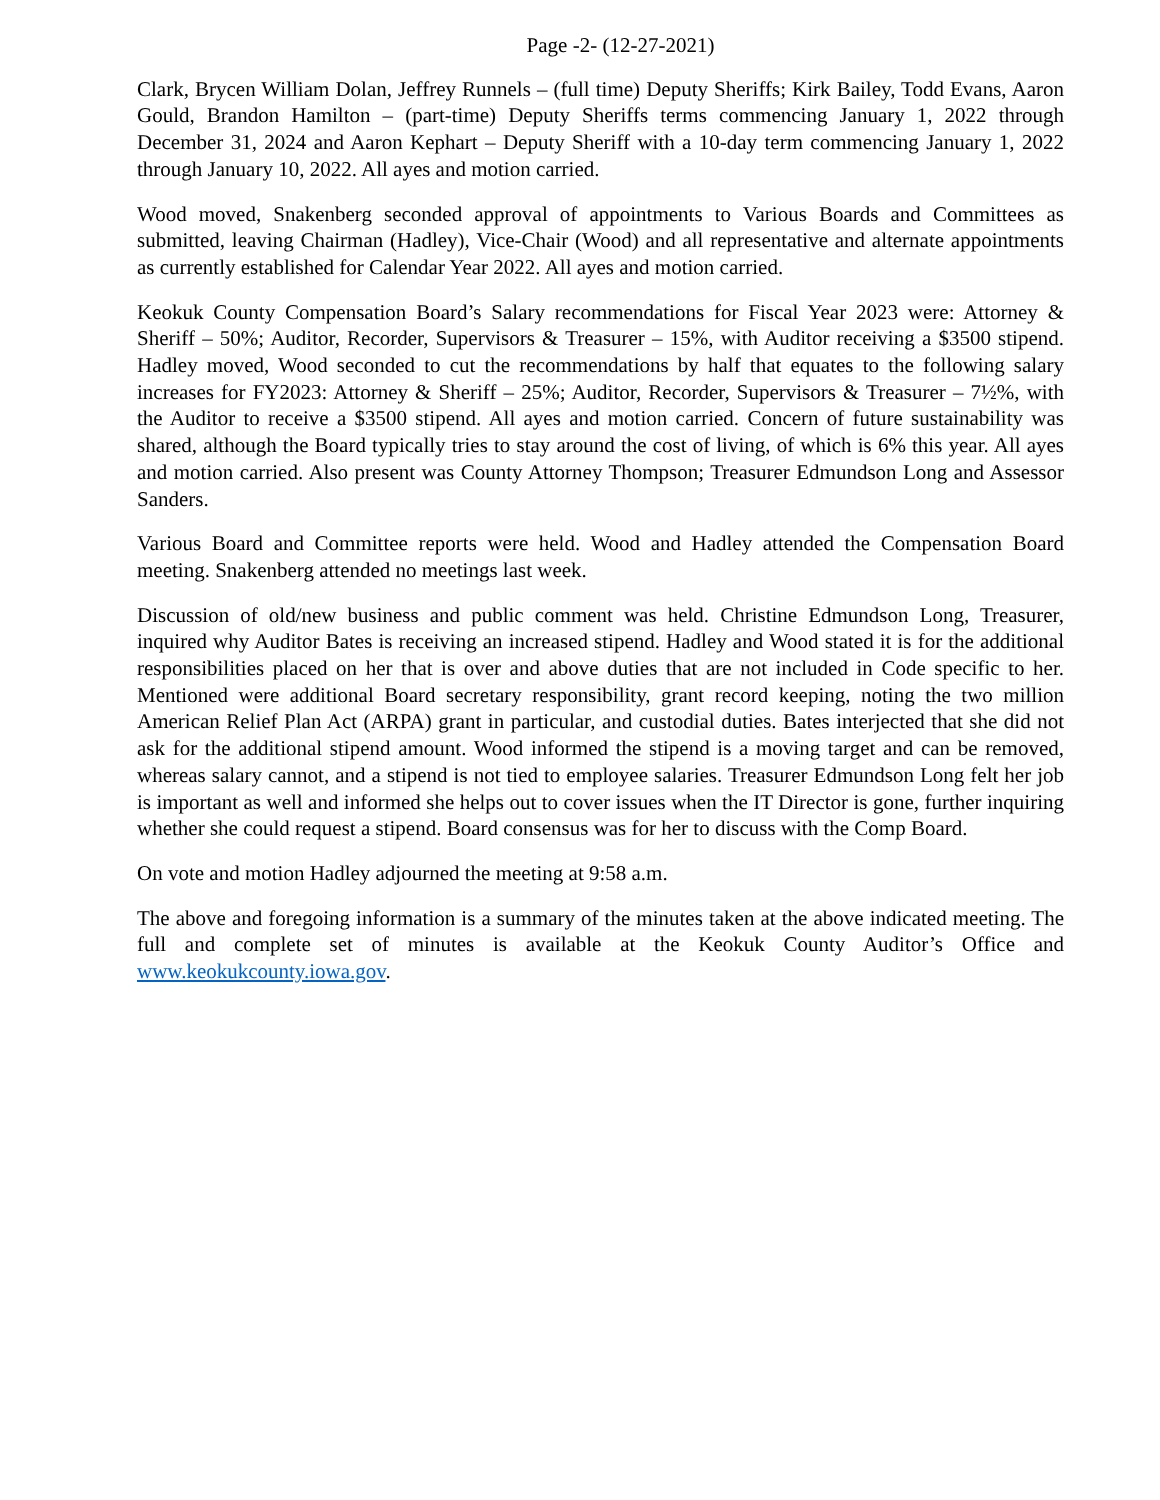Page -2- (12-27-2021)
Clark, Brycen William Dolan, Jeffrey Runnels – (full time) Deputy Sheriffs; Kirk Bailey, Todd Evans, Aaron Gould, Brandon Hamilton – (part-time) Deputy Sheriffs terms commencing January 1, 2022 through December 31, 2024 and Aaron Kephart – Deputy Sheriff with a 10-day term commencing January 1, 2022 through January 10, 2022. All ayes and motion carried.
Wood moved, Snakenberg seconded approval of appointments to Various Boards and Committees as submitted, leaving Chairman (Hadley), Vice-Chair (Wood) and all representative and alternate appointments as currently established for Calendar Year 2022. All ayes and motion carried.
Keokuk County Compensation Board’s Salary recommendations for Fiscal Year 2023 were: Attorney & Sheriff – 50%; Auditor, Recorder, Supervisors & Treasurer – 15%, with Auditor receiving a $3500 stipend. Hadley moved, Wood seconded to cut the recommendations by half that equates to the following salary increases for FY2023: Attorney & Sheriff – 25%; Auditor, Recorder, Supervisors & Treasurer – 7½%, with the Auditor to receive a $3500 stipend. All ayes and motion carried. Concern of future sustainability was shared, although the Board typically tries to stay around the cost of living, of which is 6% this year. All ayes and motion carried. Also present was County Attorney Thompson; Treasurer Edmundson Long and Assessor Sanders.
Various Board and Committee reports were held. Wood and Hadley attended the Compensation Board meeting. Snakenberg attended no meetings last week.
Discussion of old/new business and public comment was held. Christine Edmundson Long, Treasurer, inquired why Auditor Bates is receiving an increased stipend. Hadley and Wood stated it is for the additional responsibilities placed on her that is over and above duties that are not included in Code specific to her. Mentioned were additional Board secretary responsibility, grant record keeping, noting the two million American Relief Plan Act (ARPA) grant in particular, and custodial duties. Bates interjected that she did not ask for the additional stipend amount. Wood informed the stipend is a moving target and can be removed, whereas salary cannot, and a stipend is not tied to employee salaries. Treasurer Edmundson Long felt her job is important as well and informed she helps out to cover issues when the IT Director is gone, further inquiring whether she could request a stipend. Board consensus was for her to discuss with the Comp Board.
On vote and motion Hadley adjourned the meeting at 9:58 a.m.
The above and foregoing information is a summary of the minutes taken at the above indicated meeting. The full and complete set of minutes is available at the Keokuk County Auditor’s Office and www.keokukcounty.iowa.gov.